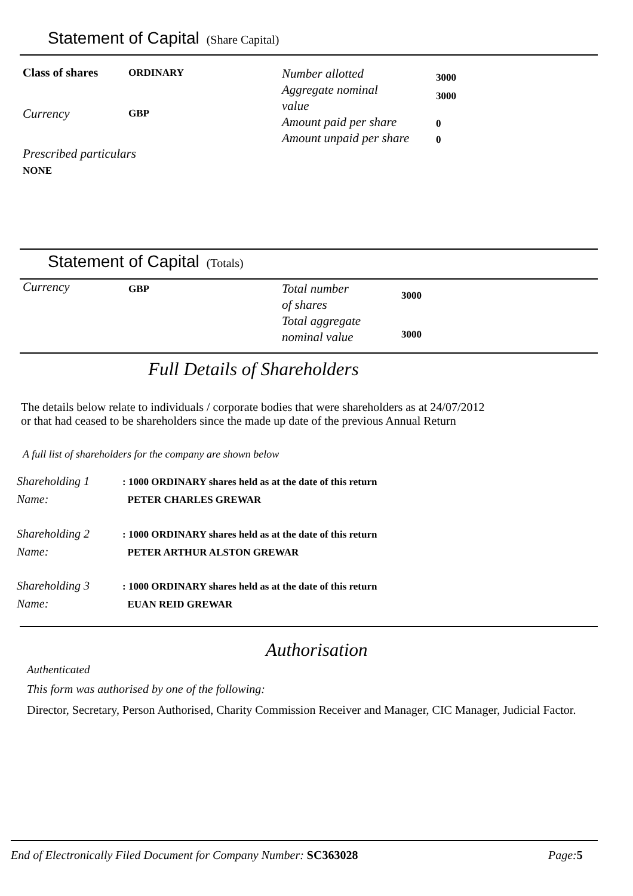Statement of Capital (Share Capital)
Class of shares ORDINARY
Currency GBP
Prescribed particulars
NONE
Number allotted
Aggregate nominal
value
Amount paid per share
Amount unpaid per share
3000
3000
0
0
Statement of Capital (Totals)
Currency GBP
Total number
of shares
Total aggregate
nominal value
3000
3000
Full Details of Shareholders
The details below relate to individuals / corporate bodies that were shareholders as at 24/07/2012
or that had ceased to be shareholders since the made up date of the previous Annual Return
A full list of shareholders for the company are shown below
Shareholding 1
Name:
: 1000 ORDINARY shares held as at the date of this return
PETER CHARLES GREWAR
Shareholding 2
Name:
: 1000 ORDINARY shares held as at the date of this return
PETER ARTHUR ALSTON GREWAR
Shareholding 3
Name:
: 1000 ORDINARY shares held as at the date of this return
EUAN REID GREWAR
Authorisation
Authenticated
This form was authorised by one of the following:
Director, Secretary, Person Authorised, Charity Commission Receiver and Manager, CIC Manager, Judicial Factor.
End of Electronically Filed Document for Company Number: SC363028
Page:5